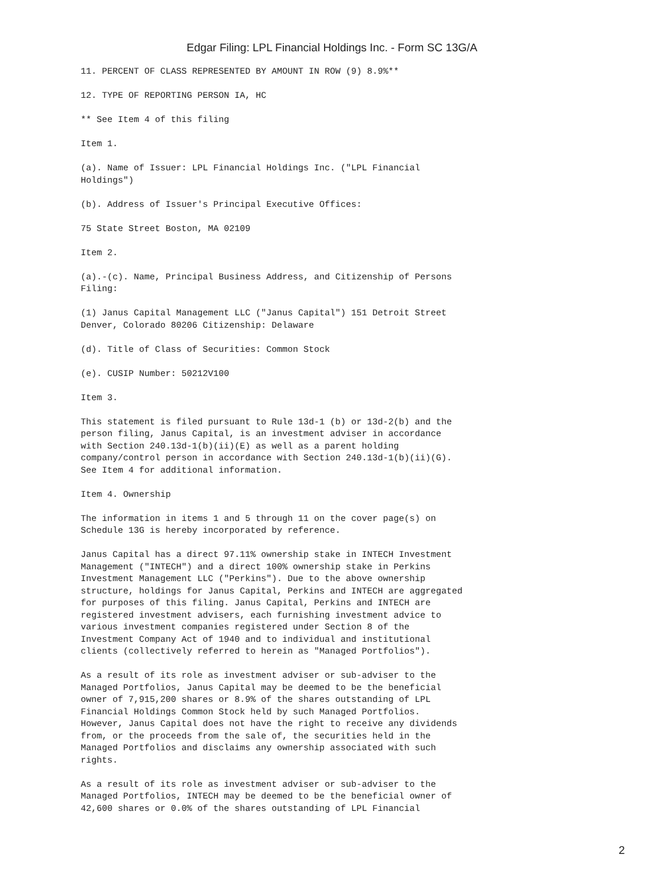Edgar Filing: LPL Financial Holdings Inc. - Form SC 13G/A
11. PERCENT OF CLASS REPRESENTED BY AMOUNT IN ROW (9) 8.9%**
12. TYPE OF REPORTING PERSON IA, HC
** See Item 4 of this filing
Item 1.
(a). Name of Issuer: LPL Financial Holdings Inc. ("LPL Financial Holdings")
(b). Address of Issuer's Principal Executive Offices:
75 State Street Boston, MA 02109
Item 2.
(a).-(c). Name, Principal Business Address, and Citizenship of Persons Filing:
(1) Janus Capital Management LLC ("Janus Capital") 151 Detroit Street Denver, Colorado 80206 Citizenship: Delaware
(d). Title of Class of Securities: Common Stock
(e). CUSIP Number: 50212V100
Item 3.
This statement is filed pursuant to Rule 13d-1 (b) or 13d-2(b) and the person filing, Janus Capital, is an investment adviser in accordance with Section 240.13d-1(b)(ii)(E) as well as a parent holding company/control person in accordance with Section 240.13d-1(b)(ii)(G). See Item 4 for additional information.
Item 4. Ownership
The information in items 1 and 5 through 11 on the cover page(s) on Schedule 13G is hereby incorporated by reference.
Janus Capital has a direct 97.11% ownership stake in INTECH Investment Management ("INTECH") and a direct 100% ownership stake in Perkins Investment Management LLC ("Perkins"). Due to the above ownership structure, holdings for Janus Capital, Perkins and INTECH are aggregated for purposes of this filing. Janus Capital, Perkins and INTECH are registered investment advisers, each furnishing investment advice to various investment companies registered under Section 8 of the Investment Company Act of 1940 and to individual and institutional clients (collectively referred to herein as "Managed Portfolios").
As a result of its role as investment adviser or sub-adviser to the Managed Portfolios, Janus Capital may be deemed to be the beneficial owner of 7,915,200 shares or 8.9% of the shares outstanding of LPL Financial Holdings Common Stock held by such Managed Portfolios. However, Janus Capital does not have the right to receive any dividends from, or the proceeds from the sale of, the securities held in the Managed Portfolios and disclaims any ownership associated with such rights.
As a result of its role as investment adviser or sub-adviser to the Managed Portfolios, INTECH may be deemed to be the beneficial owner of 42,600 shares or 0.0% of the shares outstanding of LPL Financial
2